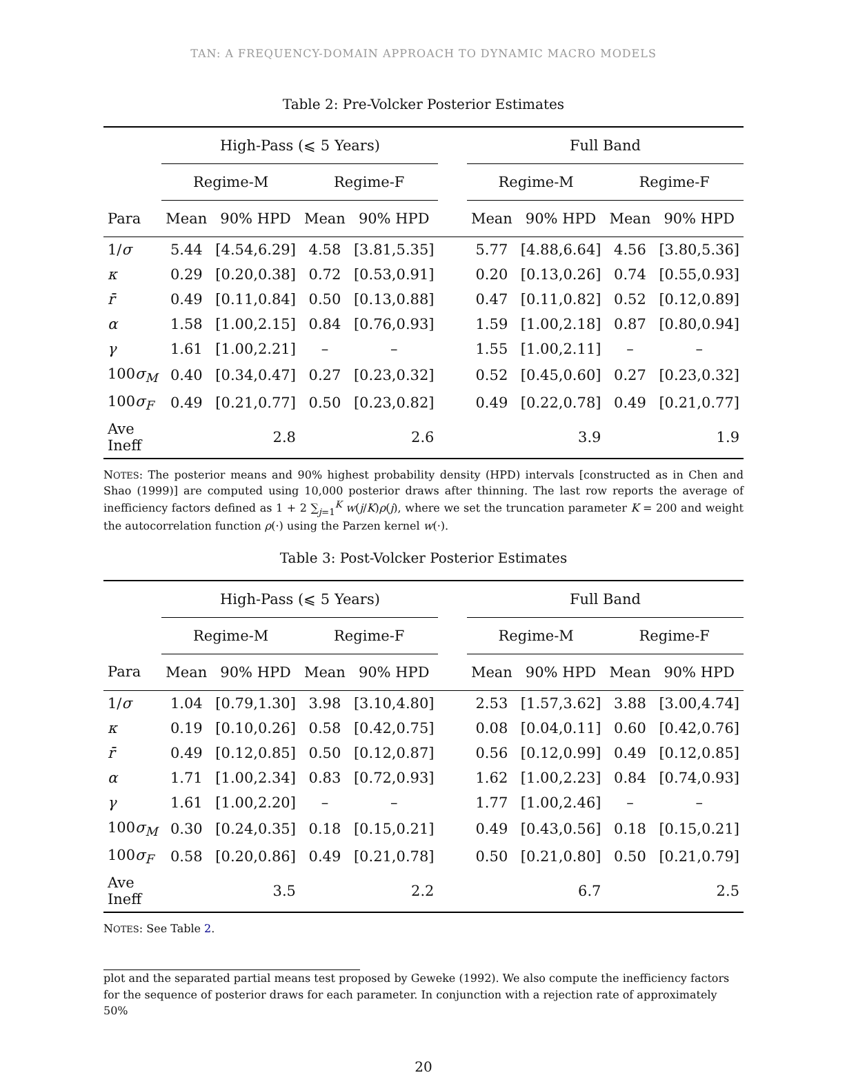TAN: A FREQUENCY-DOMAIN APPROACH TO DYNAMIC MACRO MODELS
Table 2: Pre-Volcker Posterior Estimates
| | High-Pass (⩽ 5 Years) | | | | | Full Band | | | |
| --- | --- | --- | --- | --- | --- | --- | --- | --- | --- |
| | Regime-M | | Regime-F | | | Regime-M | | Regime-F | |
| Para | Mean | 90% HPD | Mean | 90% HPD | | Mean | 90% HPD | Mean | 90% HPD |
| 1/ σ | 5.44 | [4.54,6.29] | 4.58 | [3.81,5.35] | | 5.77 | [4.88,6.64] | 4.56 | [3.80,5.36] |
| κ | 0.29 | [0.20,0.38] | 0.72 | [0.53,0.91] | | 0.20 | [0.13,0.26] | 0.74 | [0.55,0.93] |
| r̄ | 0.49 | [0.11,0.84] | 0.50 | [0.13,0.88] | | 0.47 | [0.11,0.82] | 0.52 | [0.12,0.89] |
| α | 1.58 | [1.00,2.15] | 0.84 | [0.76,0.93] | | 1.59 | [1.00,2.18] | 0.87 | [0.80,0.94] |
| γ | 1.61 | [1.00,2.21] | – | – | | 1.55 | [1.00,2.11] | – | – |
| 100 σ<sub>M</sub> | 0.40 | [0.34,0.47] | 0.27 | [0.23,0.32] | | 0.52 | [0.45,0.60] | 0.27 | [0.23,0.32] |
| 100 σ<sub>F</sub> | 0.49 | [0.21,0.77] | 0.50 | [0.23,0.82] | | 0.49 | [0.22,0.78] | 0.49 | [0.21,0.77] |
| Ave Ineff | 2.8 | | 2.6 | | | 3.9 | | 1.9 | |
NOTES: The posterior means and 90% highest probability density (HPD) intervals [constructed as in Chen and Shao (1999)] are computed using 10,000 posterior draws after thinning. The last row reports the average of inefficiency factors defined as 1 + 2 ∑<sub>j=1</sub><sup>K</sup> w(j/K)ρ(j), where we set the truncation parameter K = 200 and weight the autocorrelation function ρ(·) using the Parzen kernel w(·).
Table 3: Post-Volcker Posterior Estimates
| | High-Pass (⩽ 5 Years) | | | | | Full Band | | | |
| --- | --- | --- | --- | --- | --- | --- | --- | --- | --- |
| | Regime-M | | Regime-F | | | Regime-M | | Regime-F | |
| Para | Mean | 90% HPD | Mean | 90% HPD | | Mean | 90% HPD | Mean | 90% HPD |
| 1/ σ | 1.04 | [0.79,1.30] | 3.98 | [3.10,4.80] | | 2.53 | [1.57,3.62] | 3.88 | [3.00,4.74] |
| κ | 0.19 | [0.10,0.26] | 0.58 | [0.42,0.75] | | 0.08 | [0.04,0.11] | 0.60 | [0.42,0.76] |
| r̄ | 0.49 | [0.12,0.85] | 0.50 | [0.12,0.87] | | 0.56 | [0.12,0.99] | 0.49 | [0.12,0.85] |
| α | 1.71 | [1.00,2.34] | 0.83 | [0.72,0.93] | | 1.62 | [1.00,2.23] | 0.84 | [0.74,0.93] |
| γ | 1.61 | [1.00,2.20] | – | – | | 1.77 | [1.00,2.46] | – | – |
| 100 σ<sub>M</sub> | 0.30 | [0.24,0.35] | 0.18 | [0.15,0.21] | | 0.49 | [0.43,0.56] | 0.18 | [0.15,0.21] |
| 100 σ<sub>F</sub> | 0.58 | [0.20,0.86] | 0.49 | [0.21,0.78] | | 0.50 | [0.21,0.80] | 0.50 | [0.21,0.79] |
| Ave Ineff | 3.5 | | 2.2 | | | 6.7 | | 2.5 | |
NOTES: See Table 2.
plot and the separated partial means test proposed by Geweke (1992). We also compute the inefficiency factors for the sequence of posterior draws for each parameter. In conjunction with a rejection rate of approximately 50%
20